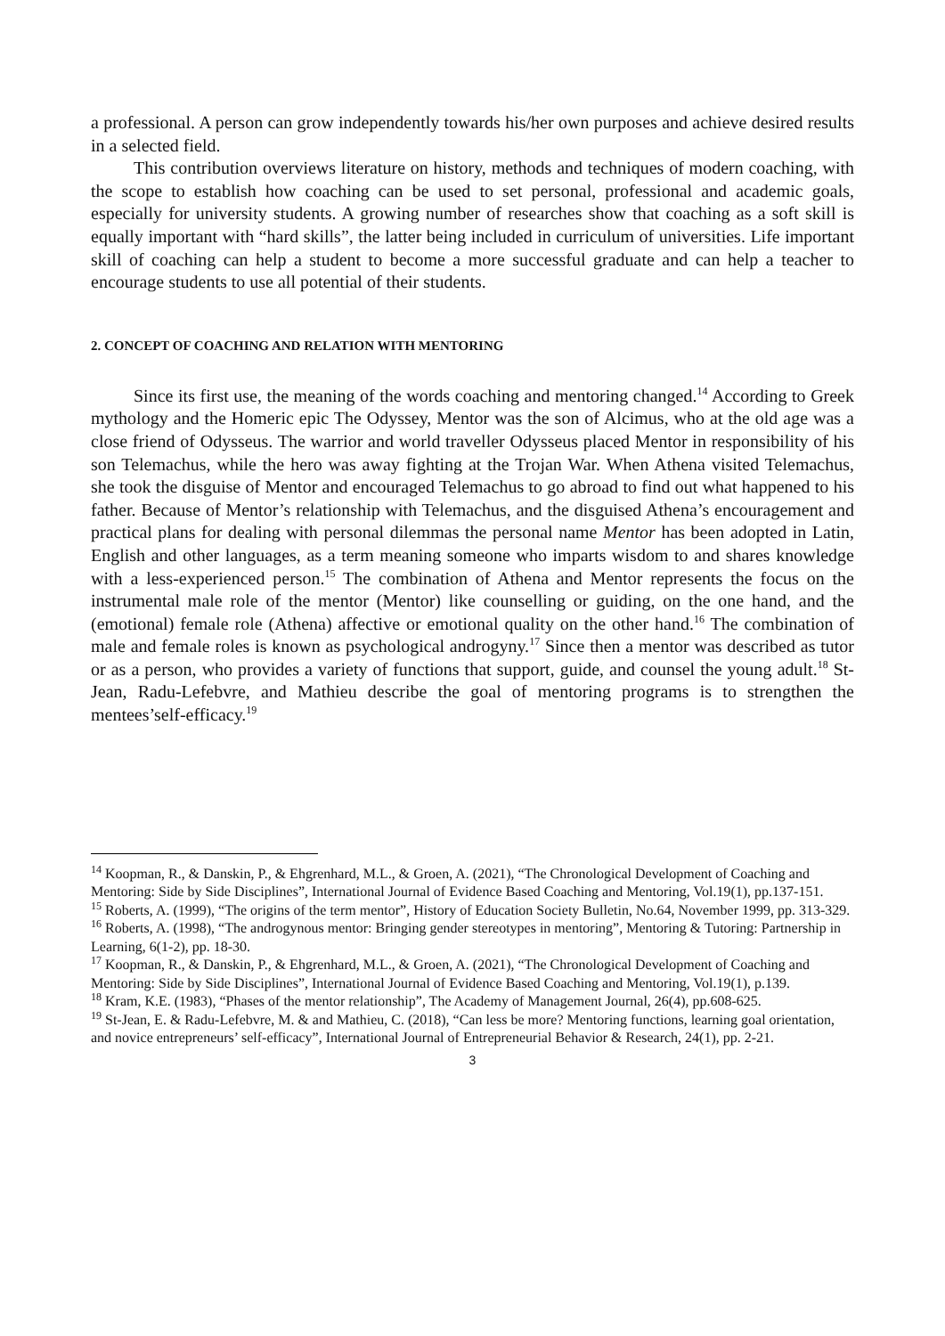a professional. A person can grow independently towards his/her own purposes and achieve desired results in a selected field.
This contribution overviews literature on history, methods and techniques of modern coaching, with the scope to establish how coaching can be used to set personal, professional and academic goals, especially for university students. A growing number of researches show that coaching as a soft skill is equally important with “hard skills”, the latter being included in curriculum of universities. Life important skill of coaching can help a student to become a more successful graduate and can help a teacher to encourage students to use all potential of their students.
2. CONCEPT OF COACHING AND RELATION WITH MENTORING
Since its first use, the meaning of the words coaching and mentoring changed.<sup>14</sup> According to Greek mythology and the Homeric epic The Odyssey, Mentor was the son of Alcimus, who at the old age was a close friend of Odysseus. The warrior and world traveller Odysseus placed Mentor in responsibility of his son Telemachus, while the hero was away fighting at the Trojan War. When Athena visited Telemachus, she took the disguise of Mentor and encouraged Telemachus to go abroad to find out what happened to his father. Because of Mentor’s relationship with Telemachus, and the disguised Athena’s encouragement and practical plans for dealing with personal dilemmas the personal name Mentor has been adopted in Latin, English and other languages, as a term meaning someone who imparts wisdom to and shares knowledge with a less-experienced person.<sup>15</sup> The combination of Athena and Mentor represents the focus on the instrumental male role of the mentor (Mentor) like counselling or guiding, on the one hand, and the (emotional) female role (Athena) affective or emotional quality on the other hand.<sup>16</sup> The combination of male and female roles is known as psychological androgyny.<sup>17</sup> Since then a mentor was described as tutor or as a person, who provides a variety of functions that support, guide, and counsel the young adult.<sup>18</sup> St-Jean, Radu-Lefebvre, and Mathieu describe the goal of mentoring programs is to strengthen the mentees’self-efficacy.<sup>19</sup>
<sup>14</sup> Koopman, R., & Danskin, P., & Ehgrenhard, M.L., & Groen, A. (2021), “The Chronological Development of Coaching and Mentoring: Side by Side Disciplines”, International Journal of Evidence Based Coaching and Mentoring, Vol.19(1), pp.137-151.
<sup>15</sup> Roberts, A. (1999), “The origins of the term mentor”, History of Education Society Bulletin, No.64, November 1999, pp. 313-329.
<sup>16</sup> Roberts, A. (1998), “The androgynous mentor: Bringing gender stereotypes in mentoring”, Mentoring & Tutoring: Partnership in Learning, 6(1-2), pp. 18-30.
<sup>17</sup> Koopman, R., & Danskin, P., & Ehgrenhard, M.L., & Groen, A. (2021), “The Chronological Development of Coaching and Mentoring: Side by Side Disciplines”, International Journal of Evidence Based Coaching and Mentoring, Vol.19(1), p.139.
<sup>18</sup> Kram, K.E. (1983), “Phases of the mentor relationship”, The Academy of Management Journal, 26(4), pp.608-625.
<sup>19</sup> St-Jean, E. & Radu-Lefebvre, M. & and Mathieu, C. (2018), “Can less be more? Mentoring functions, learning goal orientation, and novice entrepreneurs’ self-efficacy”, International Journal of Entrepreneurial Behavior & Research, 24(1), pp. 2-21.
3